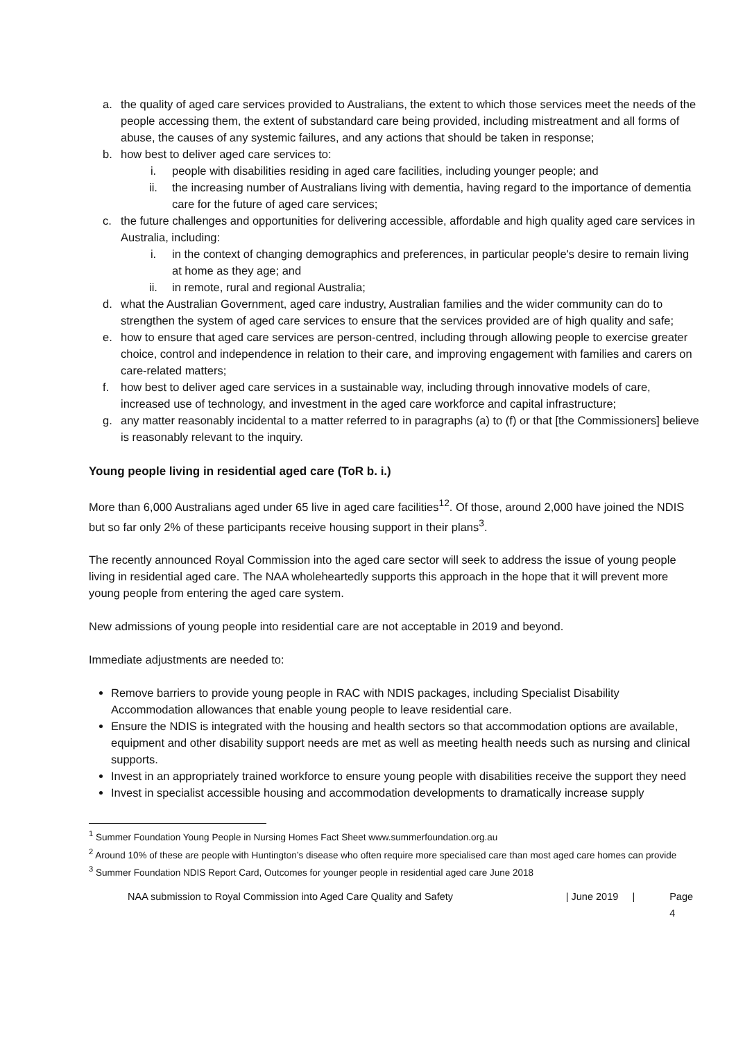a. the quality of aged care services provided to Australians, the extent to which those services meet the needs of the people accessing them, the extent of substandard care being provided, including mistreatment and all forms of abuse, the causes of any systemic failures, and any actions that should be taken in response;
b. how best to deliver aged care services to:
i. people with disabilities residing in aged care facilities, including younger people; and
ii. the increasing number of Australians living with dementia, having regard to the importance of dementia care for the future of aged care services;
c. the future challenges and opportunities for delivering accessible, affordable and high quality aged care services in Australia, including:
i. in the context of changing demographics and preferences, in particular people's desire to remain living at home as they age; and
ii. in remote, rural and regional Australia;
d. what the Australian Government, aged care industry, Australian families and the wider community can do to strengthen the system of aged care services to ensure that the services provided are of high quality and safe;
e. how to ensure that aged care services are person-centred, including through allowing people to exercise greater choice, control and independence in relation to their care, and improving engagement with families and carers on care-related matters;
f. how best to deliver aged care services in a sustainable way, including through innovative models of care, increased use of technology, and investment in the aged care workforce and capital infrastructure;
g. any matter reasonably incidental to a matter referred to in paragraphs (a) to (f) or that [the Commissioners] believe is reasonably relevant to the inquiry.
Young people living in residential aged care (ToR b. i.)
More than 6,000 Australians aged under 65 live in aged care facilities<sup>1</sup><sup>2</sup>. Of those, around 2,000 have joined the NDIS but so far only 2% of these participants receive housing support in their plans<sup>3</sup>.
The recently announced Royal Commission into the aged care sector will seek to address the issue of young people living in residential aged care. The NAA wholeheartedly supports this approach in the hope that it will prevent more young people from entering the aged care system.
New admissions of young people into residential care are not acceptable in 2019 and beyond.
Immediate adjustments are needed to:
Remove barriers to provide young people in RAC with NDIS packages, including Specialist Disability Accommodation allowances that enable young people to leave residential care.
Ensure the NDIS is integrated with the housing and health sectors so that accommodation options are available, equipment and other disability support needs are met as well as meeting health needs such as nursing and clinical supports.
Invest in an appropriately trained workforce to ensure young people with disabilities receive the support they need
Invest in specialist accessible housing and accommodation developments to dramatically increase supply
<sup>1</sup> Summer Foundation Young People in Nursing Homes Fact Sheet www.summerfoundation.org.au
<sup>2</sup> Around 10% of these are people with Huntington’s disease who often require more specialised care than most aged care homes can provide
<sup>3</sup> Summer Foundation NDIS Report Card, Outcomes for younger people in residential aged care June 2018
NAA submission to Royal Commission into Aged Care Quality and Safety | June 2019 | Page 4